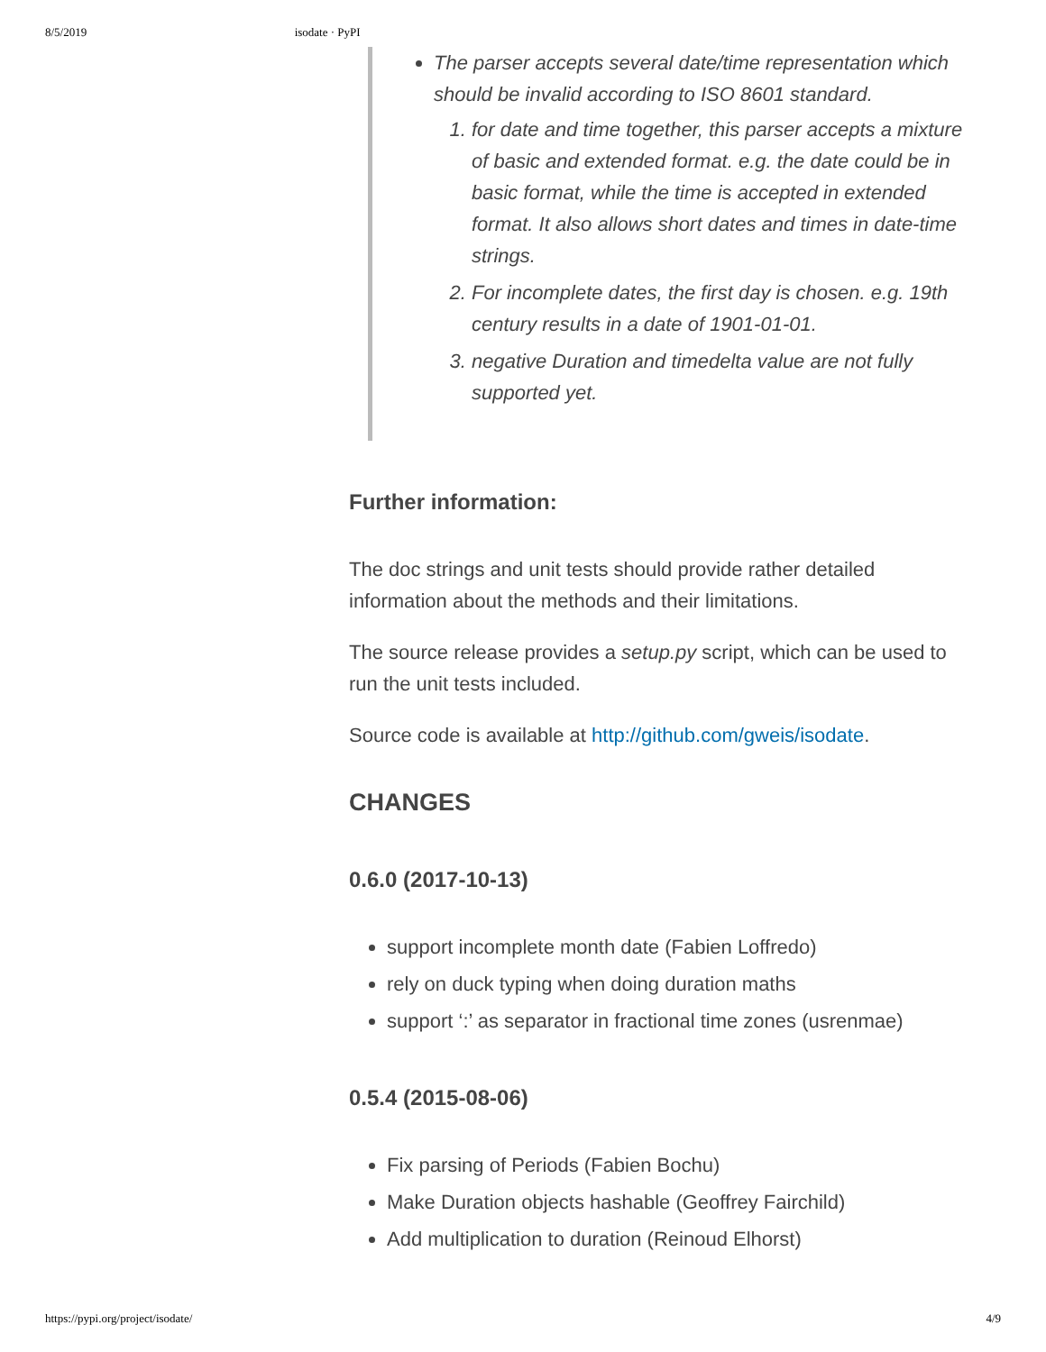8/5/2019 isodate · PyPI
The parser accepts several date/time representation which should be invalid according to ISO 8601 standard.
1. for date and time together, this parser accepts a mixture of basic and extended format. e.g. the date could be in basic format, while the time is accepted in extended format. It also allows short dates and times in date-time strings.
2. For incomplete dates, the first day is chosen. e.g. 19th century results in a date of 1901-01-01.
3. negative Duration and timedelta value are not fully supported yet.
Further information:
The doc strings and unit tests should provide rather detailed information about the methods and their limitations.
The source release provides a setup.py script, which can be used to run the unit tests included.
Source code is available at http://github.com/gweis/isodate.
CHANGES
0.6.0 (2017-10-13)
support incomplete month date (Fabien Loffredo)
rely on duck typing when doing duration maths
support ‘:’ as separator in fractional time zones (usrenmae)
0.5.4 (2015-08-06)
Fix parsing of Periods (Fabien Bochu)
Make Duration objects hashable (Geoffrey Fairchild)
Add multiplication to duration (Reinoud Elhorst)
https://pypi.org/project/isodate/ 4/9